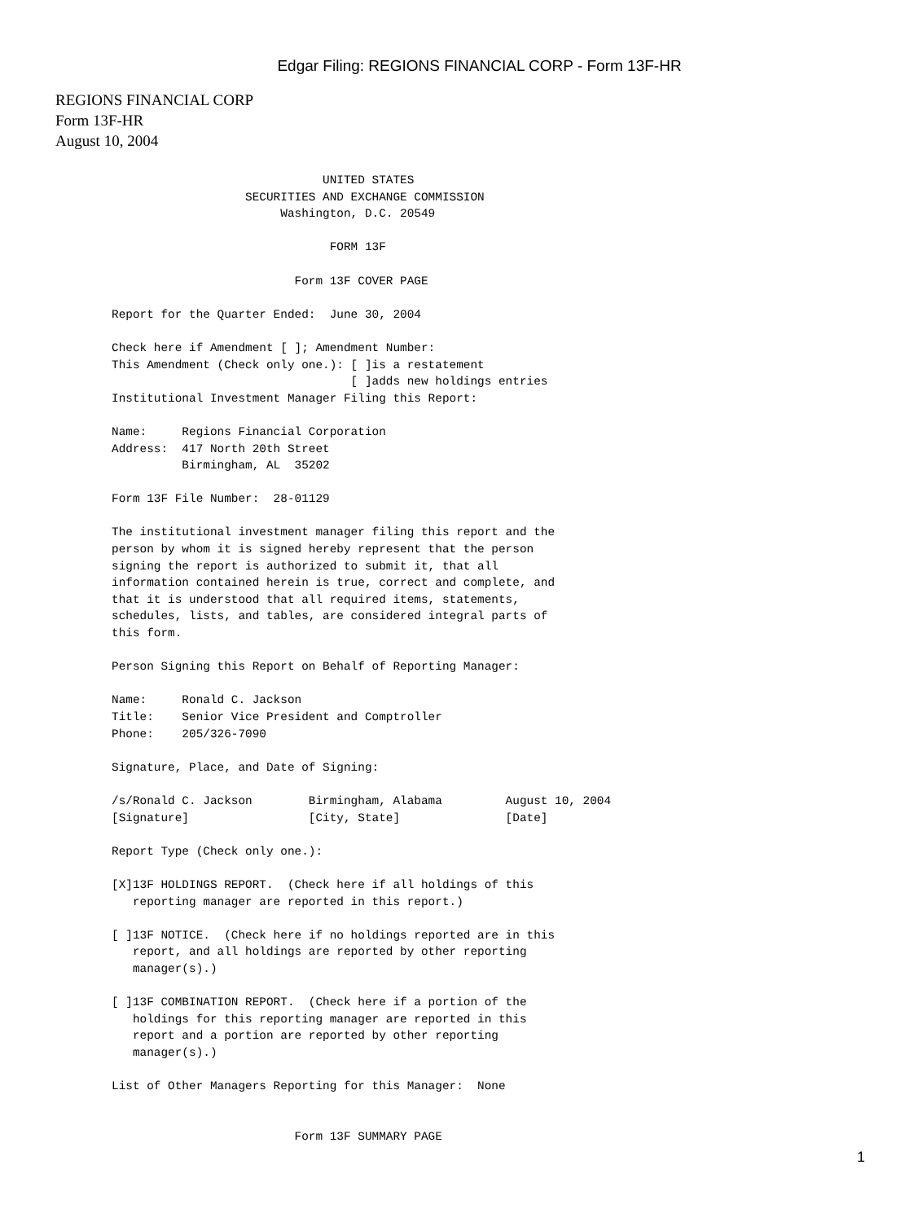Edgar Filing: REGIONS FINANCIAL CORP - Form 13F-HR
REGIONS FINANCIAL CORP
Form 13F-HR
August 10, 2004
                              UNITED STATES
                   SECURITIES AND EXCHANGE COMMISSION
                        Washington, D.C. 20549

                               FORM 13F

                          Form 13F COVER PAGE

Report for the Quarter Ended:  June 30, 2004

Check here if Amendment [ ]; Amendment Number:
This Amendment (Check only one.): [ ]is a restatement
                                  [ ]adds new holdings entries
Institutional Investment Manager Filing this Report:

Name:     Regions Financial Corporation
Address:  417 North 20th Street
          Birmingham, AL  35202

Form 13F File Number:  28-01129

The institutional investment manager filing this report and the
person by whom it is signed hereby represent that the person
signing the report is authorized to submit it, that all
information contained herein is true, correct and complete, and
that it is understood that all required items, statements,
schedules, lists, and tables, are considered integral parts of
this form.

Person Signing this Report on Behalf of Reporting Manager:

Name:     Ronald C. Jackson
Title:    Senior Vice President and Comptroller
Phone:    205/326-7090

Signature, Place, and Date of Signing:

/s/Ronald C. Jackson        Birmingham, Alabama         August 10, 2004
[Signature]                 [City, State]               [Date]

Report Type (Check only one.):

[X]13F HOLDINGS REPORT.  (Check here if all holdings of this
   reporting manager are reported in this report.)

[ ]13F NOTICE.  (Check here if no holdings reported are in this
   report, and all holdings are reported by other reporting
   manager(s).)

[ ]13F COMBINATION REPORT.  (Check here if a portion of the
   holdings for this reporting manager are reported in this
   report and a portion are reported by other reporting
   manager(s).)

List of Other Managers Reporting for this Manager:  None


                          Form 13F SUMMARY PAGE
1